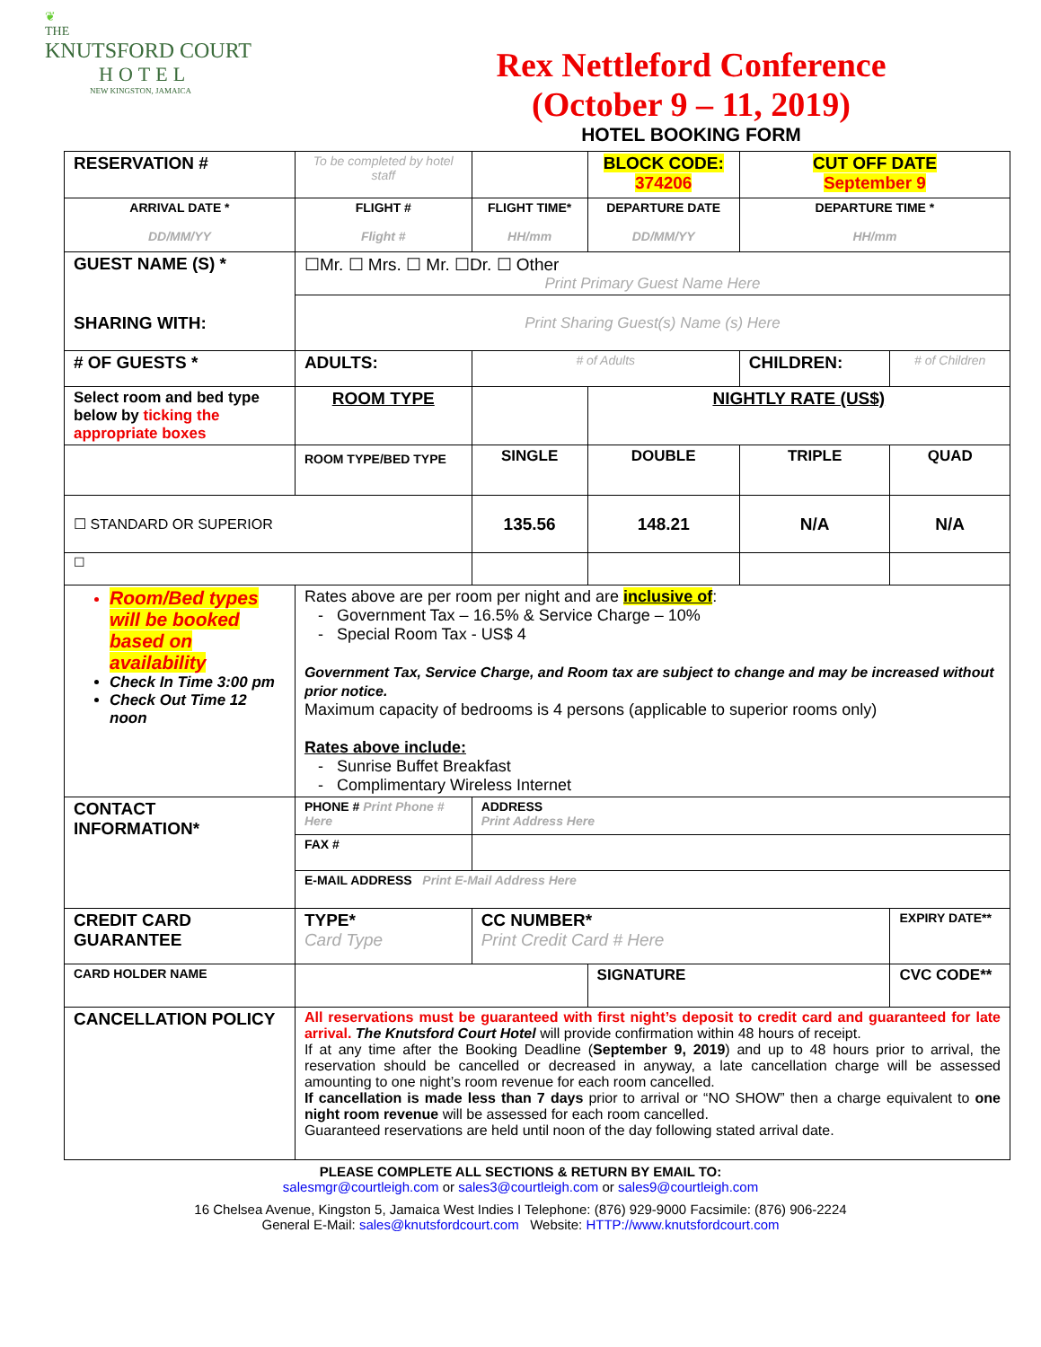❦
THE
KNUTSFORD COURT
HOTEL
NEW KINGSTON, JAMAICA
Rex Nettleford Conference
(October 9 – 11, 2019)
HOTEL BOOKING FORM
| RESERVATION # | To be completed by hotel staff | | | BLOCK CODE: 374206 | CUT OFF DATE September 9 | |
| ARRIVAL DATE * DD/MM/YY | FLIGHT # Flight # | | FLIGHT TIME* HH/mm | DEPARTURE DATE DD/MM/YY | DEPARTURE TIME * HH/mm | |
| GUEST NAME (S) * SHARING WITH: | ☐Mr. ☐ Mrs. ☐ Mr. ☐Dr. ☐ Other Print Primary Guest Name Here | | | | | |
| | Print Sharing Guest(s) Name (s) Here | | | | | |
| # OF GUESTS * | ADULTS: | | # of Adults | | CHILDREN: | # of Children |
| Select room and bed type below by ticking the appropriate boxes | ROOM TYPE | | | NIGHTLY RATE (US$) | | |
| | ROOM TYPE/BED TYPE | SINGLE | | DOUBLE | TRIPLE | QUAD |
| ☐ STANDARD OR SUPERIOR | | 135.56 | | 148.21 | N/A | N/A |
| ☐ | | | | | | |
| Room/Bed types will be booked based on availability Check In Time 3:00 pm Check Out Time 12 noon | Rates above are per room per night and are inclusive of : - Government Tax – 16.5% & Service Charge – 10% - Special Room Tax - US$ 4 Government Tax, Service Charge, and Room tax are subject to change and may be increased without prior notice. Maximum capacity of bedrooms is 4 persons (applicable to superior rooms only) Rates above include: - Sunrise Buffet Breakfast - Complimentary Wireless Internet | | | | | |
| CONTACT INFORMATION* | PHONE # Print Phone # Here | | ADDRESS Print Address Here | | | |
| | FAX # | | | | | |
| | E-MAIL ADDRESS Print E-Mail Address Here | | | | | |
| CREDIT CARD GUARANTEE | TYPE* Card Type | CC NUMBER* Print Credit Card # Here | | | | EXPIRY DATE** |
| CARD HOLDER NAME | | | | SIGNATURE | | CVC CODE** |
| CANCELLATION POLICY | All reservations must be guaranteed with first night’s deposit to credit card and guaranteed for late arrival. The Knutsford Court Hotel will provide confirmation within 48 hours of receipt. If at any time after the Booking Deadline ( September 9, 2019 ) and up to 48 hours prior to arrival, the reservation should be cancelled or decreased in anyway, a late cancellation charge will be assessed amounting to one night’s room revenue for each room cancelled. If cancellation is made less than 7 days prior to arrival or “NO SHOW” then a charge equivalent to one night room revenue will be assessed for each room cancelled. Guaranteed reservations are held until noon of the day following stated arrival date. | | | | | |
PLEASE COMPLETE ALL SECTIONS & RETURN BY EMAIL TO:
salesmgr@courtleigh.com or sales3@courtleigh.com or sales9@courtleigh.com
16 Chelsea Avenue, Kingston 5, Jamaica West Indies I Telephone: (876) 929-9000 Facsimile: (876) 906-2224
General E-Mail: sales@knutsfordcourt.com Website: HTTP://www.knutsfordcourt.com